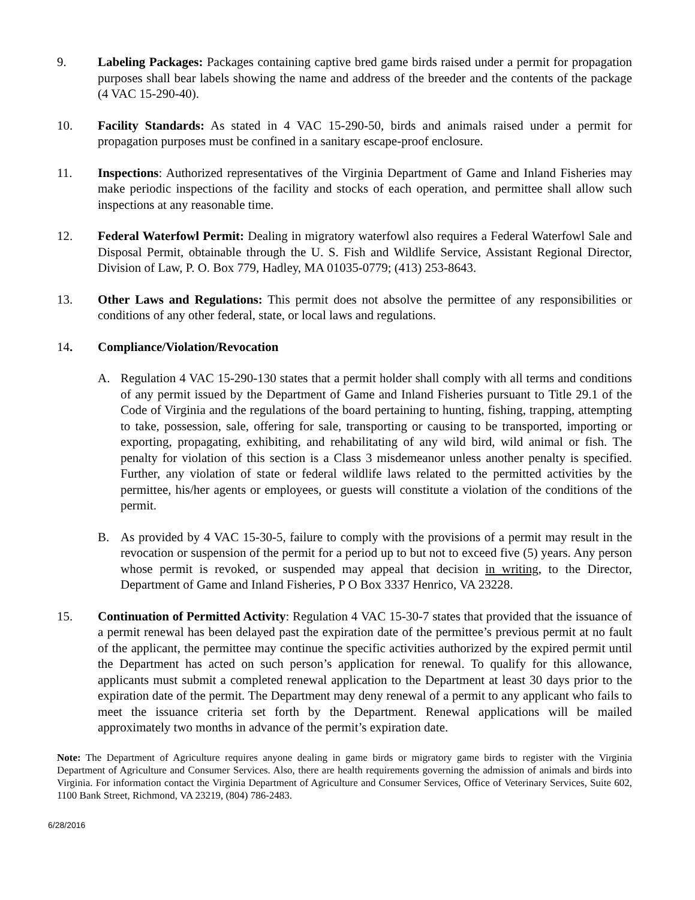9. Labeling Packages: Packages containing captive bred game birds raised under a permit for propagation purposes shall bear labels showing the name and address of the breeder and the contents of the package (4 VAC 15-290-40).
10. Facility Standards: As stated in 4 VAC 15-290-50, birds and animals raised under a permit for propagation purposes must be confined in a sanitary escape-proof enclosure.
11. Inspections: Authorized representatives of the Virginia Department of Game and Inland Fisheries may make periodic inspections of the facility and stocks of each operation, and permittee shall allow such inspections at any reasonable time.
12. Federal Waterfowl Permit: Dealing in migratory waterfowl also requires a Federal Waterfowl Sale and Disposal Permit, obtainable through the U. S. Fish and Wildlife Service, Assistant Regional Director, Division of Law, P. O. Box 779, Hadley, MA 01035-0779; (413) 253-8643.
13. Other Laws and Regulations: This permit does not absolve the permittee of any responsibilities or conditions of any other federal, state, or local laws and regulations.
14. Compliance/Violation/Revocation
A. Regulation 4 VAC 15-290-130 states that a permit holder shall comply with all terms and conditions of any permit issued by the Department of Game and Inland Fisheries pursuant to Title 29.1 of the Code of Virginia and the regulations of the board pertaining to hunting, fishing, trapping, attempting to take, possession, sale, offering for sale, transporting or causing to be transported, importing or exporting, propagating, exhibiting, and rehabilitating of any wild bird, wild animal or fish. The penalty for violation of this section is a Class 3 misdemeanor unless another penalty is specified. Further, any violation of state or federal wildlife laws related to the permitted activities by the permittee, his/her agents or employees, or guests will constitute a violation of the conditions of the permit.
B. As provided by 4 VAC 15-30-5, failure to comply with the provisions of a permit may result in the revocation or suspension of the permit for a period up to but not to exceed five (5) years. Any person whose permit is revoked, or suspended may appeal that decision in writing, to the Director, Department of Game and Inland Fisheries, P O Box 3337 Henrico, VA 23228.
15. Continuation of Permitted Activity: Regulation 4 VAC 15-30-7 states that provided that the issuance of a permit renewal has been delayed past the expiration date of the permittee’s previous permit at no fault of the applicant, the permittee may continue the specific activities authorized by the expired permit until the Department has acted on such person’s application for renewal. To qualify for this allowance, applicants must submit a completed renewal application to the Department at least 30 days prior to the expiration date of the permit. The Department may deny renewal of a permit to any applicant who fails to meet the issuance criteria set forth by the Department. Renewal applications will be mailed approximately two months in advance of the permit’s expiration date.
Note: The Department of Agriculture requires anyone dealing in game birds or migratory game birds to register with the Virginia Department of Agriculture and Consumer Services. Also, there are health requirements governing the admission of animals and birds into Virginia. For information contact the Virginia Department of Agriculture and Consumer Services, Office of Veterinary Services, Suite 602, 1100 Bank Street, Richmond, VA 23219, (804) 786-2483.
6/28/2016